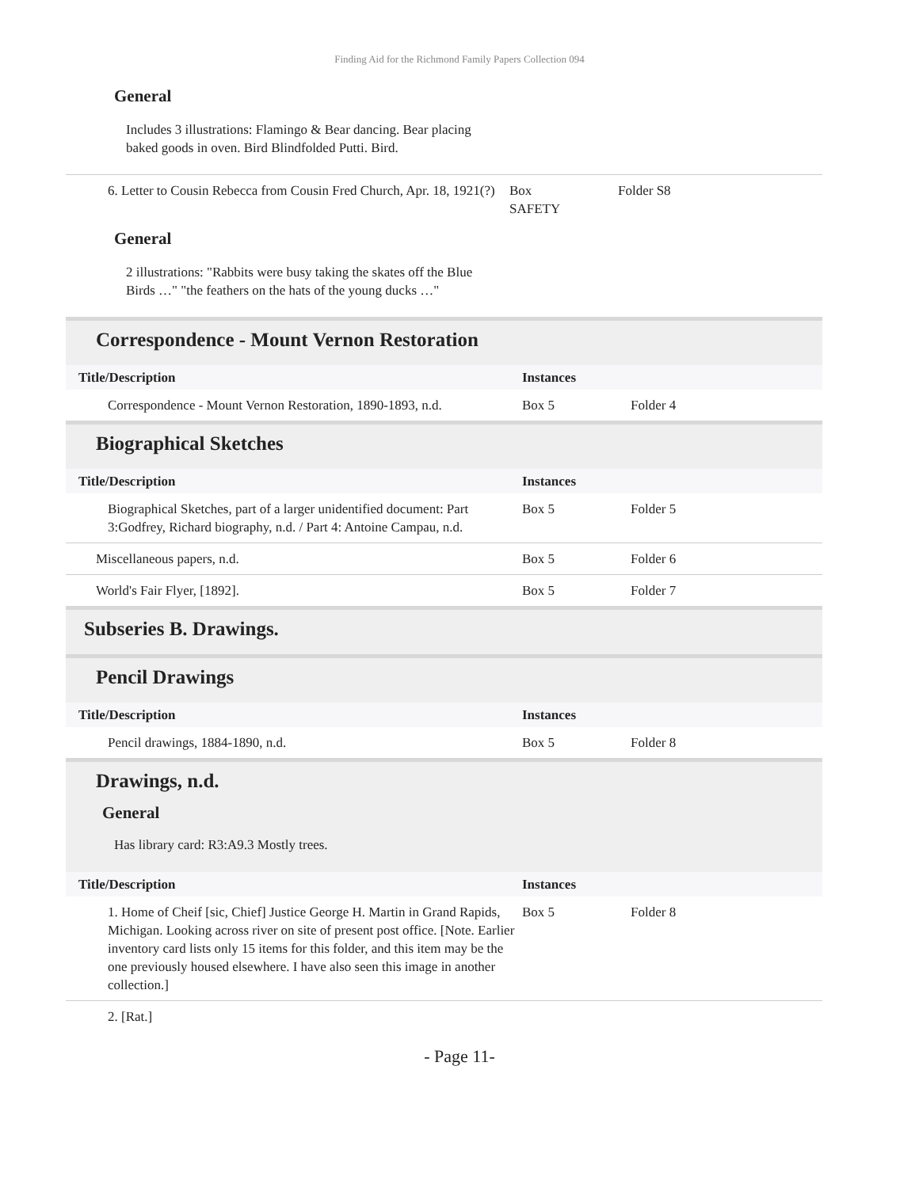Finding Aid for the Richmond Family Papers Collection 094
General
Includes 3 illustrations: Flamingo & Bear dancing. Bear placing baked goods in oven. Bird Blindfolded Putti. Bird.
| 6. Letter to Cousin Rebecca from Cousin Fred Church, Apr. 18, 1921(?) | Box SAFETY | Folder S8 |
General
2 illustrations: "Rabbits were busy taking the skates off the Blue Birds …" "the feathers on the hats of the young ducks …"
Correspondence - Mount Vernon Restoration
| Title/Description | Instances | |
| --- | --- | --- |
| Correspondence - Mount Vernon Restoration, 1890-1893, n.d. | Box 5 | Folder 4 |
Biographical Sketches
| Title/Description | Instances | |
| --- | --- | --- |
| Biographical Sketches, part of a larger unidentified document: Part 3:Godfrey, Richard biography, n.d. / Part 4: Antoine Campau, n.d. | Box 5 | Folder 5 |
| Miscellaneous papers, n.d. | Box 5 | Folder 6 |
| World's Fair Flyer, [1892]. | Box 5 | Folder 7 |
Subseries B. Drawings.
Pencil Drawings
| Title/Description | Instances | |
| --- | --- | --- |
| Pencil drawings, 1884-1890, n.d. | Box 5 | Folder 8 |
Drawings, n.d.
General
Has library card: R3:A9.3 Mostly trees.
| Title/Description | Instances | |
| --- | --- | --- |
| 1. Home of Cheif [sic, Chief] Justice George H. Martin in Grand Rapids, Michigan. Looking across river on site of present post office. [Note. Earlier inventory card lists only 15 items for this folder, and this item may be the one previously housed elsewhere. I have also seen this image in another collection.] | Box 5 | Folder 8 |
| 2. [Rat.] | | |
- Page 11-